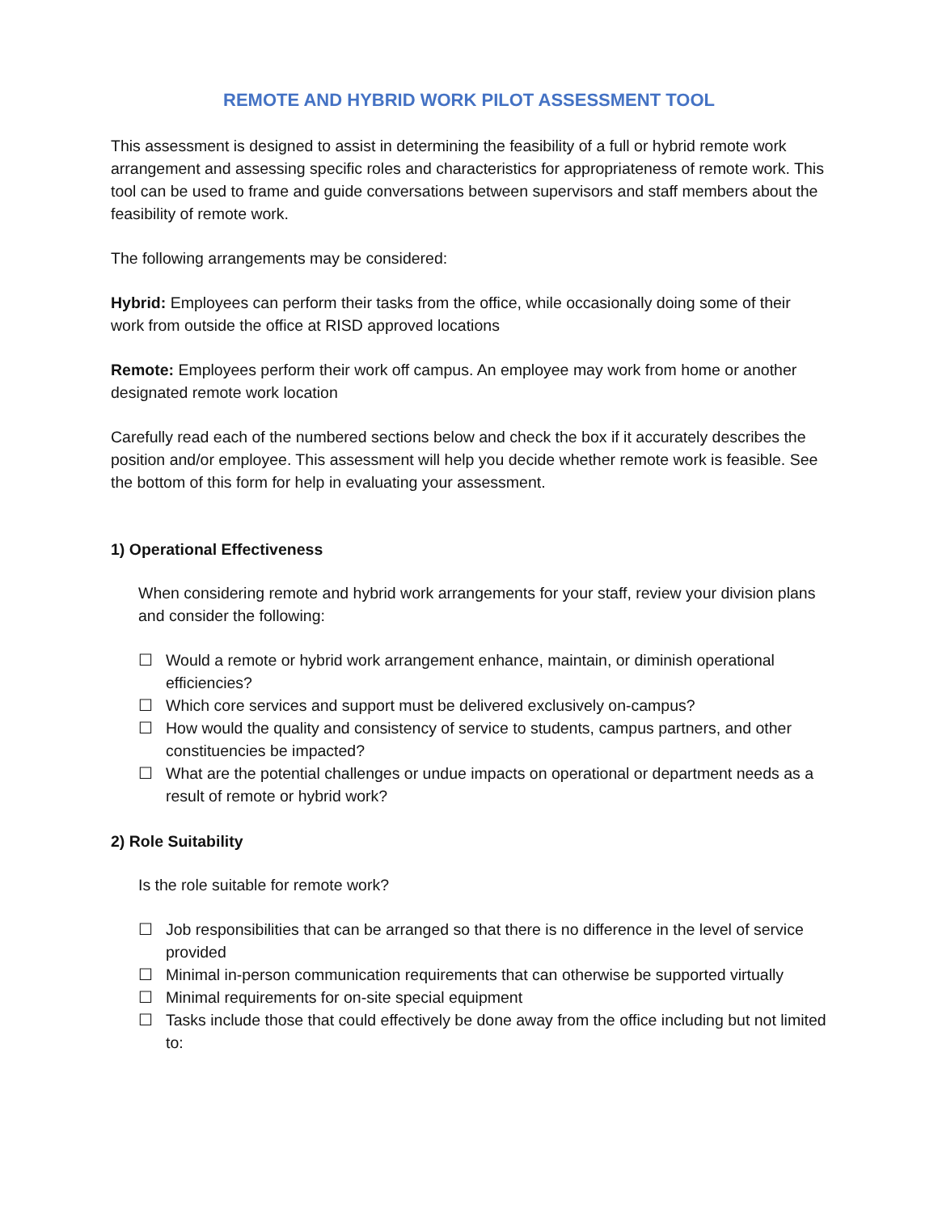REMOTE AND HYBRID WORK PILOT ASSESSMENT TOOL
This assessment is designed to assist in determining the feasibility of a full or hybrid remote work arrangement and assessing specific roles and characteristics for appropriateness of remote work. This tool can be used to frame and guide conversations between supervisors and staff members about the feasibility of remote work.
The following arrangements may be considered:
Hybrid: Employees can perform their tasks from the office, while occasionally doing some of their work from outside the office at RISD approved locations
Remote: Employees perform their work off campus. An employee may work from home or another designated remote work location
Carefully read each of the numbered sections below and check the box if it accurately describes the position and/or employee. This assessment will help you decide whether remote work is feasible. See the bottom of this form for help in evaluating your assessment.
1) Operational Effectiveness
When considering remote and hybrid work arrangements for your staff, review your division plans and consider the following:
☐ Would a remote or hybrid work arrangement enhance, maintain, or diminish operational efficiencies?
☐ Which core services and support must be delivered exclusively on-campus?
☐ How would the quality and consistency of service to students, campus partners, and other constituencies be impacted?
☐ What are the potential challenges or undue impacts on operational or department needs as a result of remote or hybrid work?
2) Role Suitability
Is the role suitable for remote work?
☐ Job responsibilities that can be arranged so that there is no difference in the level of service provided
☐ Minimal in-person communication requirements that can otherwise be supported virtually
☐ Minimal requirements for on-site special equipment
☐ Tasks include those that could effectively be done away from the office including but not limited to: